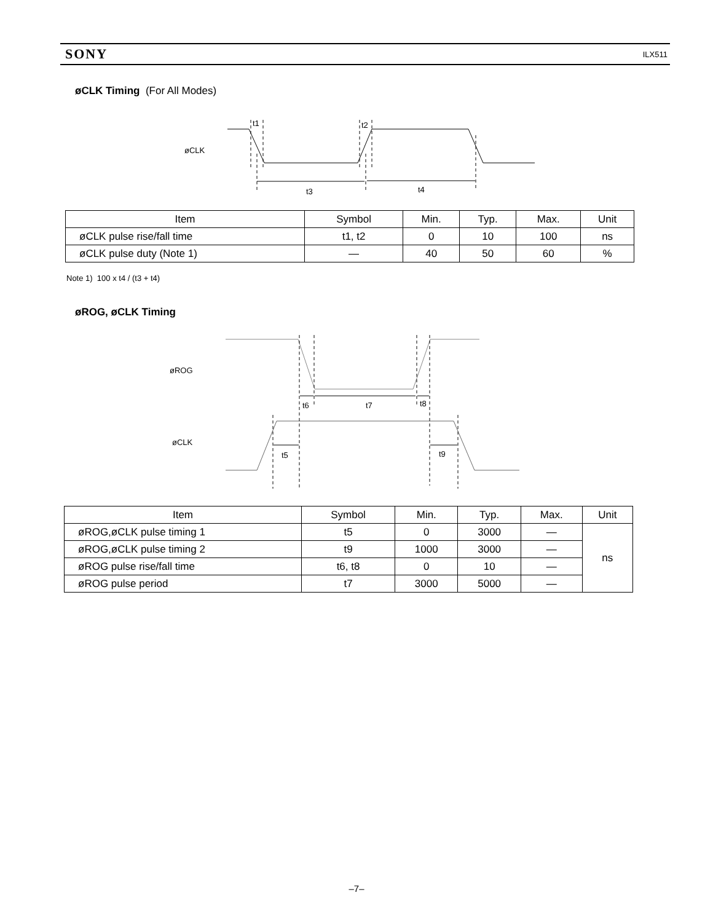SONY ILX511
øCLK Timing (For All Modes)
øCLK
t1
t2
t3
t4
| Item | Symbol | Min. | Typ. | Max. | Unit |
| --- | --- | --- | --- | --- | --- |
| øCLK pulse rise/fall time | t1, t2 | 0 | 10 | 100 | ns |
| øCLK pulse duty (Note 1) | — | 40 | 50 | 60 | % |
Note 1) 100 x t4 / (t3 + t4)
øROG, øCLK Timing
øROG
øCLK
t6
t7
t8
t5
t9
| Item | Symbol | Min. | Typ. | Max. | Unit |
| --- | --- | --- | --- | --- | --- |
| øROG,øCLK pulse timing 1 | t5 | 0 | 3000 | — | ns |
| øROG,øCLK pulse timing 2 | t9 | 1000 | 3000 | — | |
| øROG pulse rise/fall time | t6, t8 | 0 | 10 | — | |
| øROG pulse period | t7 | 3000 | 5000 | — | |
–7–